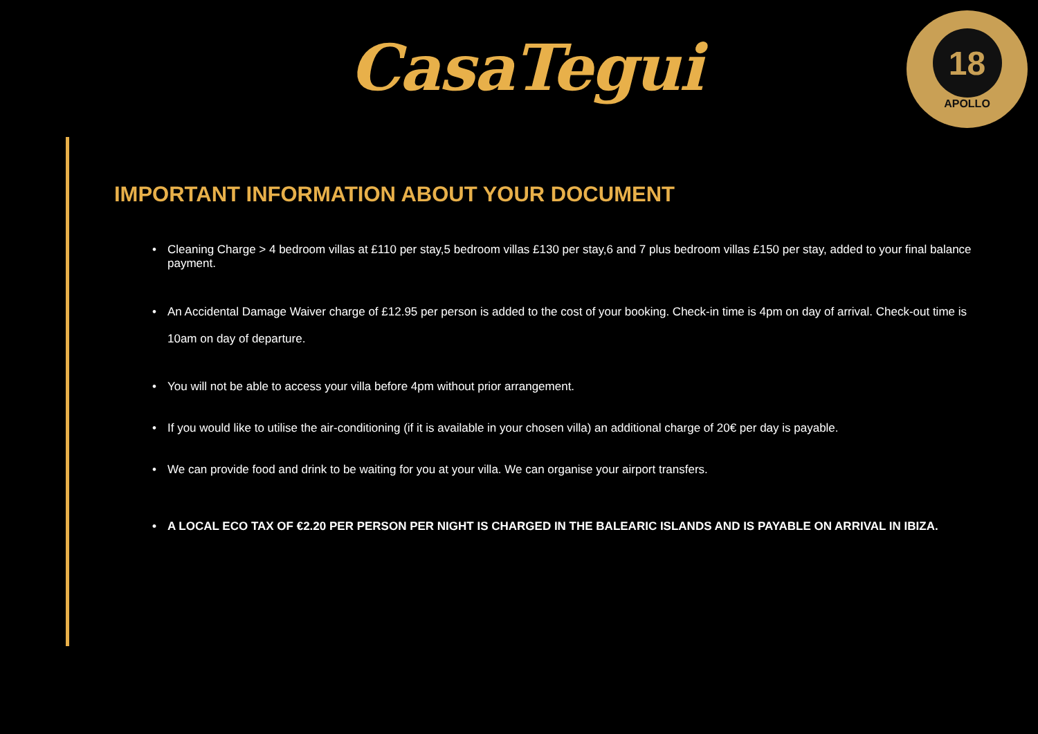CasaTegui
18
APOLLO
IMPORTANT INFORMATION ABOUT YOUR DOCUMENT
• Cleaning Charge > 4 bedroom villas at £110 per stay,5 bedroom villas £130 per stay,6 and 7 plus bedroom villas £150 per stay, added to your final balance payment.
• An Accidental Damage Waiver charge of £12.95 per person is added to the cost of your booking. Check-in time is 4pm on day of arrival. Check-out time is 10am on day of departure.
• You will not be able to access your villa before 4pm without prior arrangement.
• If you would like to utilise the air-conditioning (if it is available in your chosen villa) an additional charge of 20€ per day is payable.
• We can provide food and drink to be waiting for you at your villa. We can organise your airport transfers.
• A LOCAL ECO TAX OF €2.20 PER PERSON PER NIGHT IS CHARGED IN THE BALEARIC ISLANDS AND IS PAYABLE ON ARRIVAL IN IBIZA.